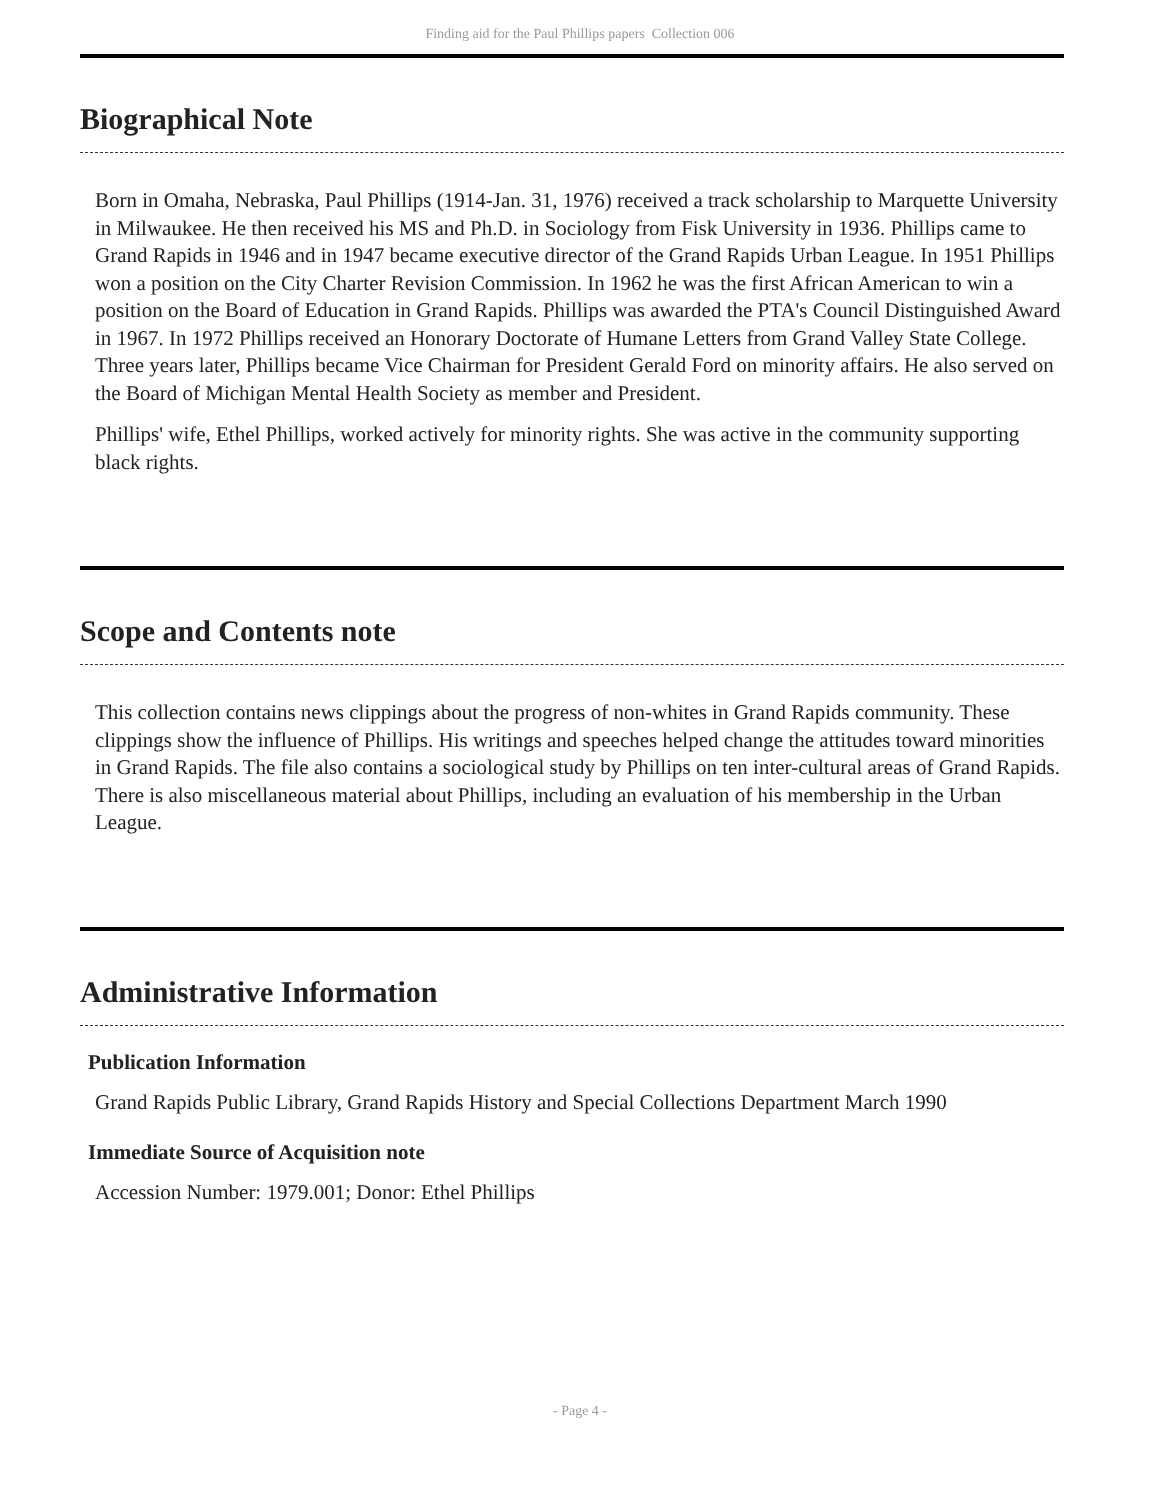Finding aid for the Paul Phillips papers Collection 006
Biographical Note
Born in Omaha, Nebraska, Paul Phillips (1914-Jan. 31, 1976) received a track scholarship to Marquette University in Milwaukee. He then received his MS and Ph.D. in Sociology from Fisk University in 1936. Phillips came to Grand Rapids in 1946 and in 1947 became executive director of the Grand Rapids Urban League. In 1951 Phillips won a position on the City Charter Revision Commission. In 1962 he was the first African American to win a position on the Board of Education in Grand Rapids. Phillips was awarded the PTA's Council Distinguished Award in 1967. In 1972 Phillips received an Honorary Doctorate of Humane Letters from Grand Valley State College. Three years later, Phillips became Vice Chairman for President Gerald Ford on minority affairs. He also served on the Board of Michigan Mental Health Society as member and President.
Phillips' wife, Ethel Phillips, worked actively for minority rights. She was active in the community supporting black rights.
Scope and Contents note
This collection contains news clippings about the progress of non-whites in Grand Rapids community. These clippings show the influence of Phillips. His writings and speeches helped change the attitudes toward minorities in Grand Rapids. The file also contains a sociological study by Phillips on ten inter-cultural areas of Grand Rapids. There is also miscellaneous material about Phillips, including an evaluation of his membership in the Urban League.
Administrative Information
Publication Information
Grand Rapids Public Library, Grand Rapids History and Special Collections Department March 1990
Immediate Source of Acquisition note
Accession Number: 1979.001; Donor: Ethel Phillips
- Page 4 -